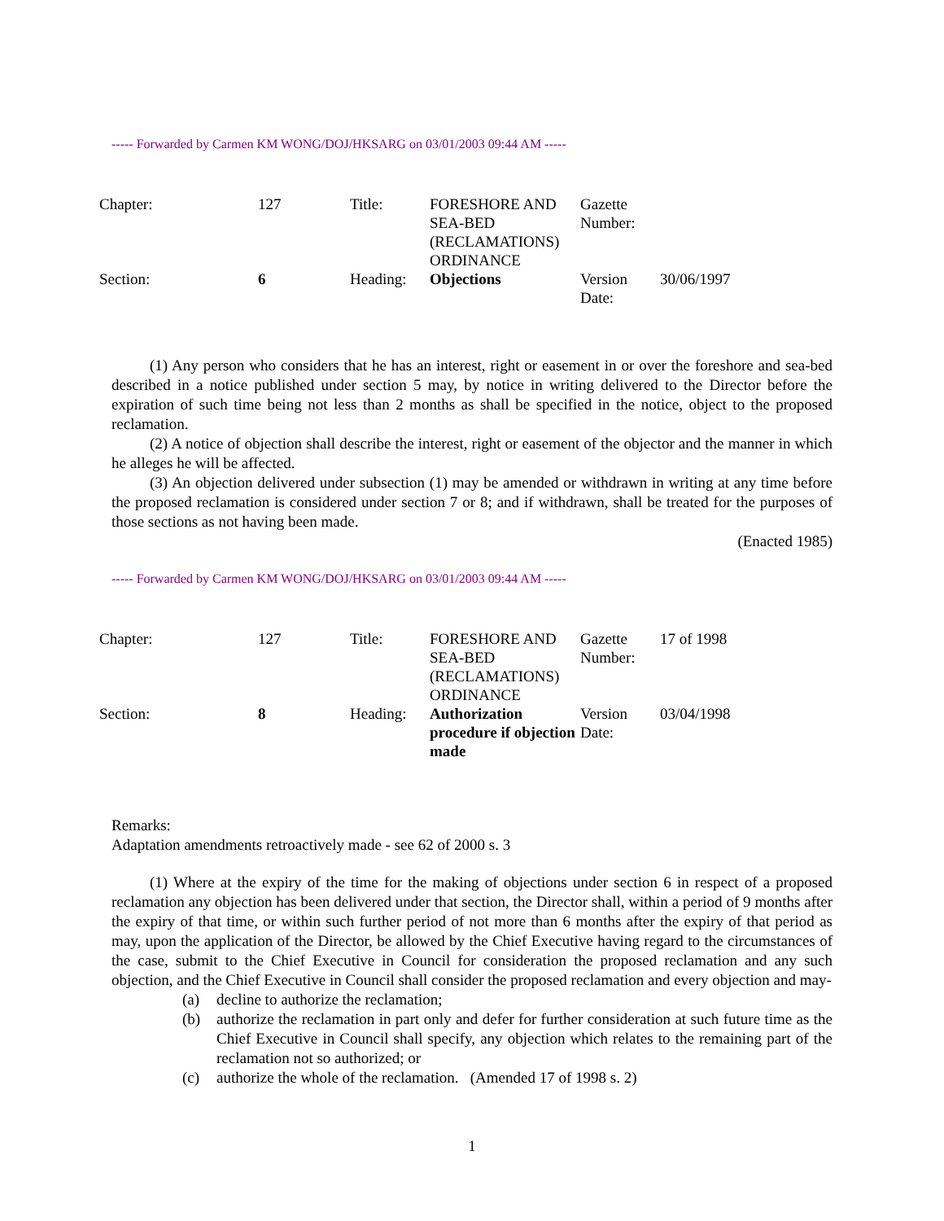----- Forwarded by Carmen KM WONG/DOJ/HKSARG on 03/01/2003 09:44 AM -----
| Chapter: | 127 | Title: | FORESHORE AND SEA-BED (RECLAMATIONS) ORDINANCE | Gazette Number: | |
| Section: | 6 | Heading: | Objections | Version Date: | 30/06/1997 |
(1) Any person who considers that he has an interest, right or easement in or over the foreshore and sea-bed described in a notice published under section 5 may, by notice in writing delivered to the Director before the expiration of such time being not less than 2 months as shall be specified in the notice, object to the proposed reclamation.
(2) A notice of objection shall describe the interest, right or easement of the objector and the manner in which he alleges he will be affected.
(3) An objection delivered under subsection (1) may be amended or withdrawn in writing at any time before the proposed reclamation is considered under section 7 or 8; and if withdrawn, shall be treated for the purposes of those sections as not having been made.
(Enacted 1985)
----- Forwarded by Carmen KM WONG/DOJ/HKSARG on 03/01/2003 09:44 AM -----
| Chapter: | 127 | Title: | FORESHORE AND SEA-BED (RECLAMATIONS) ORDINANCE | Gazette Number: | 17 of 1998 |
| Section: | 8 | Heading: | Authorization procedure if objection made | Version Date: | 03/04/1998 |
Remarks:
Adaptation amendments retroactively made - see 62 of 2000 s. 3
(1) Where at the expiry of the time for the making of objections under section 6 in respect of a proposed reclamation any objection has been delivered under that section, the Director shall, within a period of 9 months after the expiry of that time, or within such further period of not more than 6 months after the expiry of that period as may, upon the application of the Director, be allowed by the Chief Executive having regard to the circumstances of the case, submit to the Chief Executive in Council for consideration the proposed reclamation and any such objection, and the Chief Executive in Council shall consider the proposed reclamation and every objection and may-
(a) decline to authorize the reclamation;
(b) authorize the reclamation in part only and defer for further consideration at such future time as the Chief Executive in Council shall specify, any objection which relates to the remaining part of the reclamation not so authorized; or
(c) authorize the whole of the reclamation. (Amended 17 of 1998 s. 2)
1